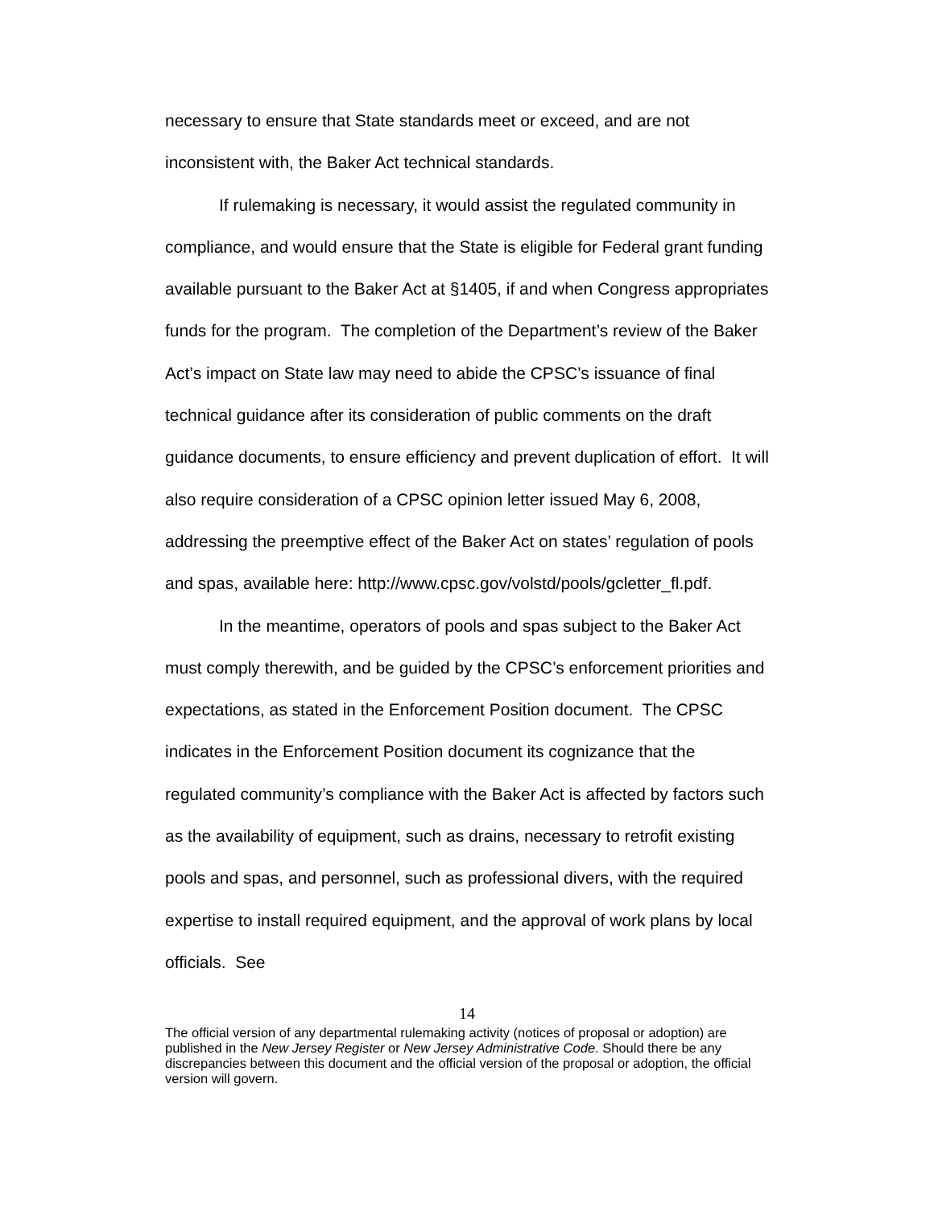necessary to ensure that State standards meet or exceed, and are not inconsistent with, the Baker Act technical standards.
If rulemaking is necessary, it would assist the regulated community in compliance, and would ensure that the State is eligible for Federal grant funding available pursuant to the Baker Act at §1405, if and when Congress appropriates funds for the program. The completion of the Department’s review of the Baker Act’s impact on State law may need to abide the CPSC’s issuance of final technical guidance after its consideration of public comments on the draft guidance documents, to ensure efficiency and prevent duplication of effort. It will also require consideration of a CPSC opinion letter issued May 6, 2008, addressing the preemptive effect of the Baker Act on states’ regulation of pools and spas, available here: http://www.cpsc.gov/volstd/pools/gcletter_fl.pdf.
In the meantime, operators of pools and spas subject to the Baker Act must comply therewith, and be guided by the CPSC’s enforcement priorities and expectations, as stated in the Enforcement Position document. The CPSC indicates in the Enforcement Position document its cognizance that the regulated community’s compliance with the Baker Act is affected by factors such as the availability of equipment, such as drains, necessary to retrofit existing pools and spas, and personnel, such as professional divers, with the required expertise to install required equipment, and the approval of work plans by local officials. See
14
The official version of any departmental rulemaking activity (notices of proposal or adoption) are published in the New Jersey Register or New Jersey Administrative Code. Should there be any discrepancies between this document and the official version of the proposal or adoption, the official version will govern.